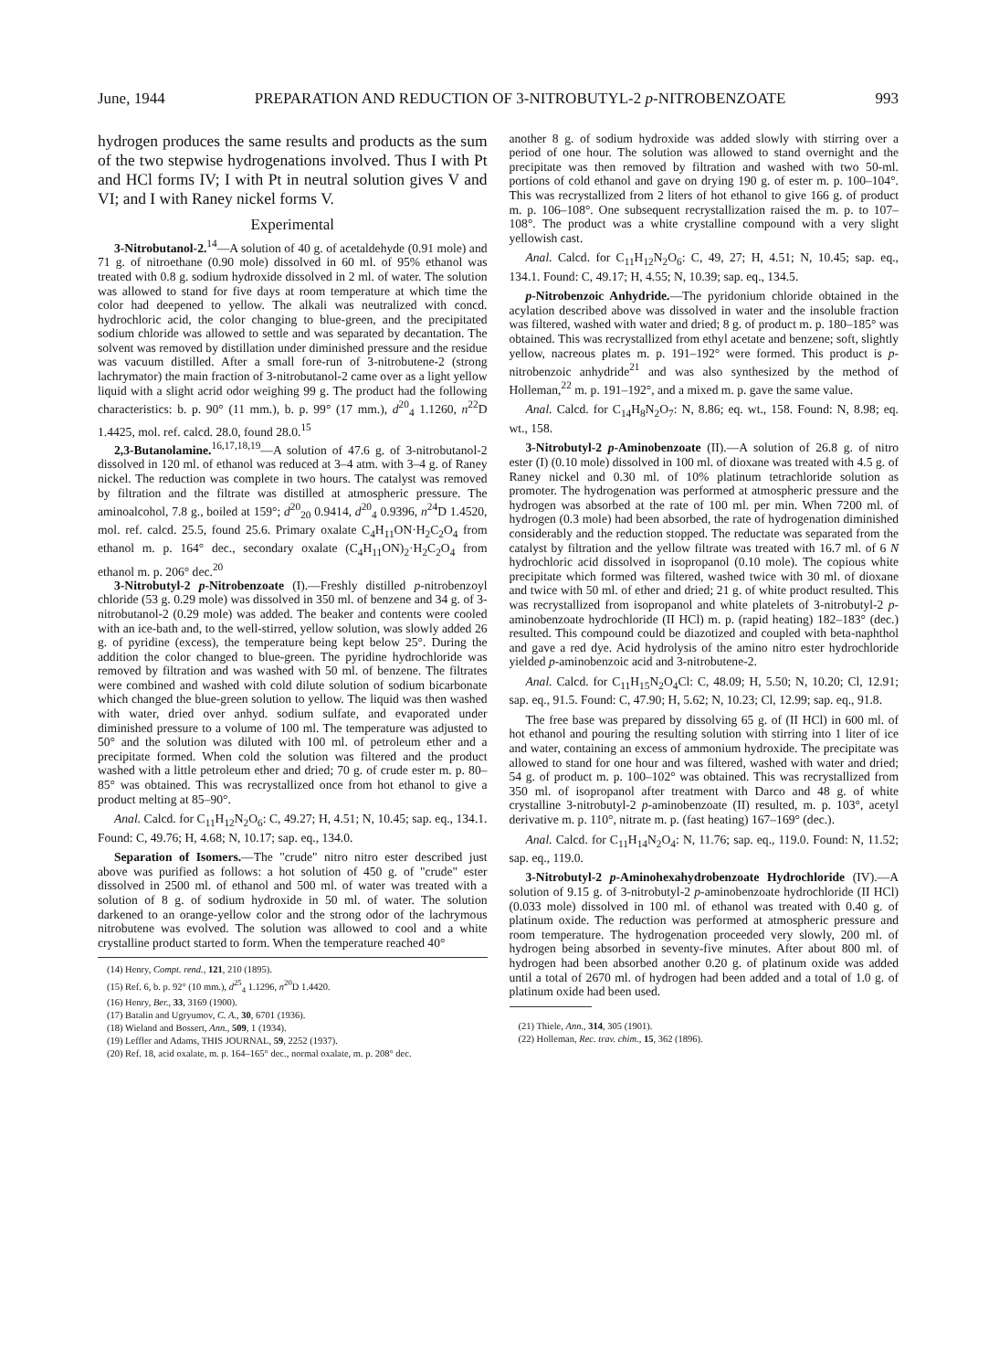June, 1944 PREPARATION AND REDUCTION OF 3-NITROBUTYL-2 p-NITROBENZOATE 993
hydrogen produces the same results and products as the sum of the two stepwise hydrogenations involved. Thus I with Pt and HCl forms IV; I with Pt in neutral solution gives V and VI; and I with Raney nickel forms V.
Experimental
3-Nitrobutanol-2.<sup>14</sup>—A solution of 40 g. of acetaldehyde (0.91 mole) and 71 g. of nitroethane (0.90 mole) dissolved in 60 ml. of 95% ethanol was treated with 0.8 g. sodium hydroxide dissolved in 2 ml. of water. The solution was allowed to stand for five days at room temperature at which time the color had deepened to yellow. The alkali was neutralized with concd. hydrochloric acid, the color changing to blue-green, and the precipitated sodium chloride was allowed to settle and was separated by decantation. The solvent was removed by distillation under diminished pressure and the residue was vacuum distilled. After a small fore-run of 3-nitrobutene-2 (strong lachrymator) the main fraction of 3-nitrobutanol-2 came over as a light yellow liquid with a slight acrid odor weighing 99 g. The product had the following characteristics: b. p. 90° (11 mm.), b. p. 99° (17 mm.), d<sup>20</sup><sub>4</sub> 1.1260, n<sup>22</sup>D 1.4425, mol. ref. calcd. 28.0, found 28.0.<sup>15</sup>
2,3-Butanolamine.<sup>16,17,18,19</sup>—A solution of 47.6 g. of 3-nitrobutanol-2 dissolved in 120 ml. of ethanol was reduced at 3–4 atm. with 3–4 g. of Raney nickel. The reduction was complete in two hours. The catalyst was removed by filtration and the filtrate was distilled at atmospheric pressure. The aminoalcohol, 7.8 g., boiled at 159°; d<sup>20</sup><sub>20</sub> 0.9414, d<sup>20</sup><sub>4</sub> 0.9396, n<sup>24</sup>D 1.4520, mol. ref. calcd. 25.5, found 25.6. Primary oxalate C<sub>4</sub>H<sub>11</sub>ON·H<sub>2</sub>C<sub>2</sub>O<sub>4</sub> from ethanol m. p. 164° dec., secondary oxalate (C<sub>4</sub>H<sub>11</sub>ON)<sub>2</sub>·H<sub>2</sub>C<sub>2</sub>O<sub>4</sub> from ethanol m. p. 206° dec.<sup>20</sup>
3-Nitrobutyl-2 p-Nitrobenzoate (I).—Freshly distilled p-nitrobenzoyl chloride (53 g. 0.29 mole) was dissolved in 350 ml. of benzene and 34 g. of 3-nitrobutanol-2 (0.29 mole) was added. The beaker and contents were cooled with an ice-bath and, to the well-stirred, yellow solution, was slowly added 26 g. of pyridine (excess), the temperature being kept below 25°. During the addition the color changed to blue-green. The pyridine hydrochloride was removed by filtration and was washed with 50 ml. of benzene. The filtrates were combined and washed with cold dilute solution of sodium bicarbonate which changed the blue-green solution to yellow. The liquid was then washed with water, dried over anhyd. sodium sulfate, and evaporated under diminished pressure to a volume of 100 ml. The temperature was adjusted to 50° and the solution was diluted with 100 ml. of petroleum ether and a precipitate formed. When cold the solution was filtered and the product washed with a little petroleum ether and dried; 70 g. of crude ester m. p. 80–85° was obtained. This was recrystallized once from hot ethanol to give a product melting at 85–90°.
Anal. Calcd. for C<sub>11</sub>H<sub>12</sub>N<sub>2</sub>O<sub>6</sub>: C, 49.27; H, 4.51; N, 10.45; sap. eq., 134.1. Found: C, 49.76; H, 4.68; N, 10.17; sap. eq., 134.0.
Separation of Isomers.—The "crude" nitro nitro ester described just above was purified as follows: a hot solution of 450 g. of "crude" ester dissolved in 2500 ml. of ethanol and 500 ml. of water was treated with a solution of 8 g. of sodium hydroxide in 50 ml. of water. The solution darkened to an orange-yellow color and the strong odor of the lachrymous nitrobutene was evolved. The solution was allowed to cool and a white crystalline product started to form. When the temperature reached 40°
(14) Henry, Compt. rend., 121, 210 (1895).
(15) Ref. 6, b. p. 92° (10 mm.), d<sup>25</sup><sub>4</sub> 1.1296, n<sup>20</sup>D 1.4420.
(16) Henry, Ber., 33, 3169 (1900).
(17) Batalin and Ugryumov, C. A., 30, 6701 (1936).
(18) Wieland and Bossert, Ann., 509, 1 (1934).
(19) Leffler and Adams, THIS JOURNAL, 59, 2252 (1937).
(20) Ref. 18, acid oxalate, m. p. 164–165° dec., normal oxalate, m. p. 208° dec.
another 8 g. of sodium hydroxide was added slowly with stirring over a period of one hour. The solution was allowed to stand overnight and the precipitate was then removed by filtration and washed with two 50-ml. portions of cold ethanol and gave on drying 190 g. of ester m. p. 100–104°. This was recrystallized from 2 liters of hot ethanol to give 166 g. of product m. p. 106–108°. One subsequent recrystallization raised the m. p. to 107–108°. The product was a white crystalline compound with a very slight yellowish cast.
Anal. Calcd. for C<sub>11</sub>H<sub>12</sub>N<sub>2</sub>O<sub>6</sub>: C, 49, 27; H, 4.51; N, 10.45; sap. eq., 134.1. Found: C, 49.17; H, 4.55; N, 10.39; sap. eq., 134.5.
p-Nitrobenzoic Anhydride.—The pyridonium chloride obtained in the acylation described above was dissolved in water and the insoluble fraction was filtered, washed with water and dried; 8 g. of product m. p. 180–185° was obtained. This was recrystallized from ethyl acetate and benzene; soft, slightly yellow, nacreous plates m. p. 191–192° were formed. This product is p-nitrobenzoic anhydride<sup>21</sup> and was also synthesized by the method of Holleman,<sup>22</sup> m. p. 191–192°, and a mixed m. p. gave the same value.
Anal. Calcd. for C<sub>14</sub>H<sub>8</sub>N<sub>2</sub>O<sub>7</sub>: N, 8.86; eq. wt., 158. Found: N, 8.98; eq. wt., 158.
3-Nitrobutyl-2 p-Aminobenzoate (II).—A solution of 26.8 g. of nitro ester (I) (0.10 mole) dissolved in 100 ml. of dioxane was treated with 4.5 g. of Raney nickel and 0.30 ml. of 10% platinum tetrachloride solution as promoter. The hydrogenation was performed at atmospheric pressure and the hydrogen was absorbed at the rate of 100 ml. per min. When 7200 ml. of hydrogen (0.3 mole) had been absorbed, the rate of hydrogenation diminished considerably and the reduction stopped. The reductate was separated from the catalyst by filtration and the yellow filtrate was treated with 16.7 ml. of 6 N hydrochloric acid dissolved in isopropanol (0.10 mole). The copious white precipitate which formed was filtered, washed twice with 30 ml. of dioxane and twice with 50 ml. of ether and dried; 21 g. of white product resulted. This was recrystallized from isopropanol and white platelets of 3-nitrobutyl-2 p-aminobenzoate hydrochloride (II HCl) m. p. (rapid heating) 182–183° (dec.) resulted. This compound could be diazotized and coupled with beta-naphthol and gave a red dye. Acid hydrolysis of the amino nitro ester hydrochloride yielded p-aminobenzoic acid and 3-nitrobutene-2.
Anal. Calcd. for C<sub>11</sub>H<sub>15</sub>N<sub>2</sub>O<sub>4</sub>Cl: C, 48.09; H, 5.50; N, 10.20; Cl, 12.91; sap. eq., 91.5. Found: C, 47.90; H, 5.62; N, 10.23; Cl, 12.99; sap. eq., 91.8.
The free base was prepared by dissolving 65 g. of (II HCl) in 600 ml. of hot ethanol and pouring the resulting solution with stirring into 1 liter of ice and water, containing an excess of ammonium hydroxide. The precipitate was allowed to stand for one hour and was filtered, washed with water and dried; 54 g. of product m. p. 100–102° was obtained. This was recrystallized from 350 ml. of isopropanol after treatment with Darco and 48 g. of white crystalline 3-nitrobutyl-2 p-aminobenzoate (II) resulted, m. p. 103°, acetyl derivative m. p. 110°, nitrate m. p. (fast heating) 167–169° (dec.).
Anal. Calcd. for C<sub>11</sub>H<sub>14</sub>N<sub>2</sub>O<sub>4</sub>: N, 11.76; sap. eq., 119.0. Found: N, 11.52; sap. eq., 119.0.
3-Nitrobutyl-2 p-Aminohexahydrobenzoate Hydrochloride (IV).—A solution of 9.15 g. of 3-nitrobutyl-2 p-aminobenzoate hydrochloride (II HCl) (0.033 mole) dissolved in 100 ml. of ethanol was treated with 0.40 g. of platinum oxide. The reduction was performed at atmospheric pressure and room temperature. The hydrogenation proceeded very slowly, 200 ml. of hydrogen being absorbed in seventy-five minutes. After about 800 ml. of hydrogen had been absorbed another 0.20 g. of platinum oxide was added until a total of 2670 ml. of hydrogen had been added and a total of 1.0 g. of platinum oxide had been used.
(21) Thiele, Ann., 314, 305 (1901).
(22) Holleman, Rec. trav. chim., 15, 362 (1896).